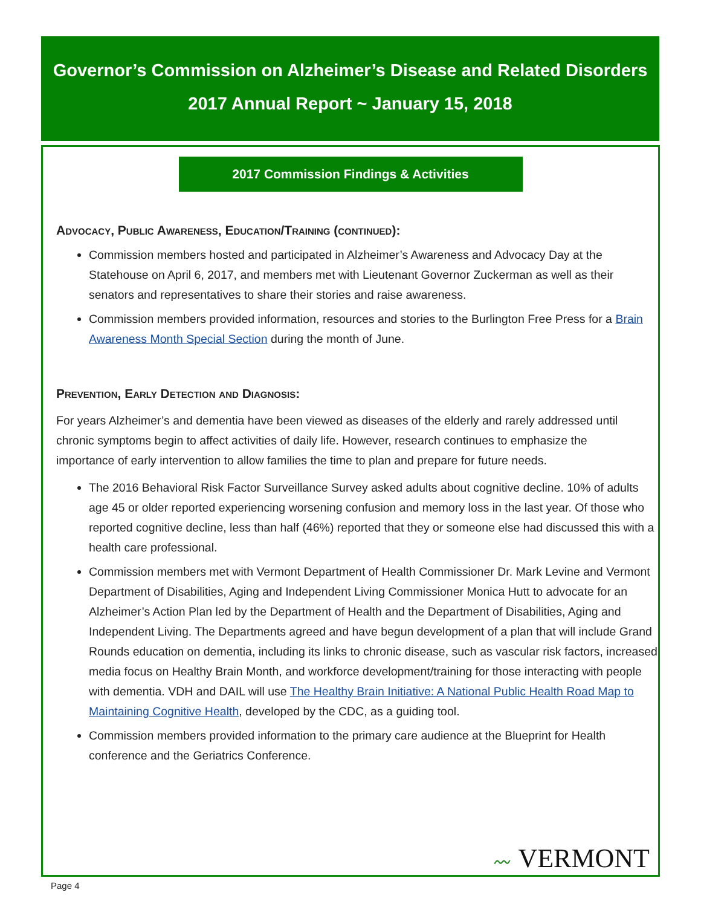Governor’s Commission on Alzheimer’s Disease and Related Disorders
2017 Annual Report ~ January 15, 2018
2017 Commission Findings & Activities
Advocacy, Public Awareness, Education/Training (continued):
Commission members hosted and participated in Alzheimer’s Awareness and Advocacy Day at the Statehouse on April 6, 2017, and members met with Lieutenant Governor Zuckerman as well as their senators and representatives to share their stories and raise awareness.
Commission members provided information, resources and stories to the Burlington Free Press for a Brain Awareness Month Special Section during the month of June.
Prevention, Early Detection and Diagnosis:
For years Alzheimer’s and dementia have been viewed as diseases of the elderly and rarely addressed until chronic symptoms begin to affect activities of daily life. However, research continues to emphasize the importance of early intervention to allow families the time to plan and prepare for future needs.
The 2016 Behavioral Risk Factor Surveillance Survey asked adults about cognitive decline. 10% of adults age 45 or older reported experiencing worsening confusion and memory loss in the last year. Of those who reported cognitive decline, less than half (46%) reported that they or someone else had discussed this with a health care professional.
Commission members met with Vermont Department of Health Commissioner Dr. Mark Levine and Vermont Department of Disabilities, Aging and Independent Living Commissioner Monica Hutt to advocate for an Alzheimer’s Action Plan led by the Department of Health and the Department of Disabilities, Aging and Independent Living. The Departments agreed and have begun development of a plan that will include Grand Rounds education on dementia, including its links to chronic disease, such as vascular risk factors, increased media focus on Healthy Brain Month, and workforce development/training for those interacting with people with dementia. VDH and DAIL will use The Healthy Brain Initiative: A National Public Health Road Map to Maintaining Cognitive Health, developed by the CDC, as a guiding tool.
Commission members provided information to the primary care audience at the Blueprint for Health conference and the Geriatrics Conference.
〰 VERMONT
Page 4